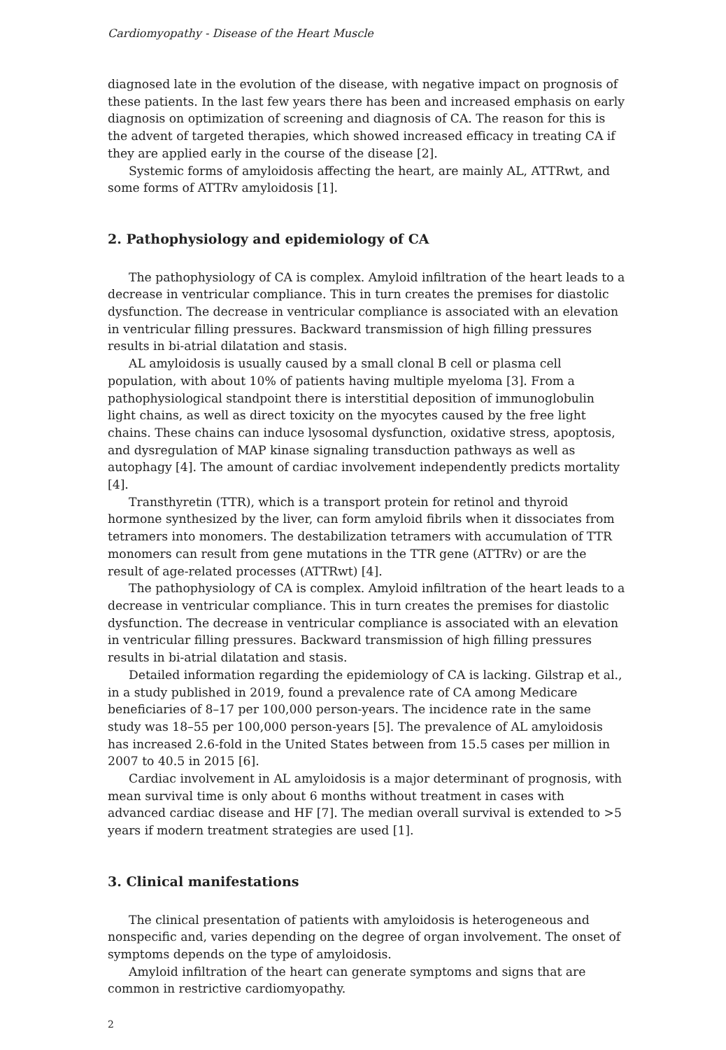Cardiomyopathy - Disease of the Heart Muscle
diagnosed late in the evolution of the disease, with negative impact on prognosis of these patients. In the last few years there has been and increased emphasis on early diagnosis on optimization of screening and diagnosis of CA. The reason for this is the advent of targeted therapies, which showed increased efficacy in treating CA if they are applied early in the course of the disease [2].
Systemic forms of amyloidosis affecting the heart, are mainly AL, ATTRwt, and some forms of ATTRv amyloidosis [1].
2. Pathophysiology and epidemiology of CA
The pathophysiology of CA is complex. Amyloid infiltration of the heart leads to a decrease in ventricular compliance. This in turn creates the premises for diastolic dysfunction. The decrease in ventricular compliance is associated with an elevation in ventricular filling pressures. Backward transmission of high filling pressures results in bi-atrial dilatation and stasis.
AL amyloidosis is usually caused by a small clonal B cell or plasma cell population, with about 10% of patients having multiple myeloma [3]. From a pathophysiological standpoint there is interstitial deposition of immunoglobulin light chains, as well as direct toxicity on the myocytes caused by the free light chains. These chains can induce lysosomal dysfunction, oxidative stress, apoptosis, and dysregulation of MAP kinase signaling transduction pathways as well as autophagy [4]. The amount of cardiac involvement independently predicts mortality [4].
Transthyretin (TTR), which is a transport protein for retinol and thyroid hormone synthesized by the liver, can form amyloid fibrils when it dissociates from tetramers into monomers. The destabilization tetramers with accumulation of TTR monomers can result from gene mutations in the TTR gene (ATTRv) or are the result of age-related processes (ATTRwt) [4].
The pathophysiology of CA is complex. Amyloid infiltration of the heart leads to a decrease in ventricular compliance. This in turn creates the premises for diastolic dysfunction. The decrease in ventricular compliance is associated with an elevation in ventricular filling pressures. Backward transmission of high filling pressures results in bi-atrial dilatation and stasis.
Detailed information regarding the epidemiology of CA is lacking. Gilstrap et al., in a study published in 2019, found a prevalence rate of CA among Medicare beneficiaries of 8–17 per 100,000 person-years. The incidence rate in the same study was 18–55 per 100,000 person-years [5]. The prevalence of AL amyloidosis has increased 2.6-fold in the United States between from 15.5 cases per million in 2007 to 40.5 in 2015 [6].
Cardiac involvement in AL amyloidosis is a major determinant of prognosis, with mean survival time is only about 6 months without treatment in cases with advanced cardiac disease and HF [7]. The median overall survival is extended to >5 years if modern treatment strategies are used [1].
3. Clinical manifestations
The clinical presentation of patients with amyloidosis is heterogeneous and nonspecific and, varies depending on the degree of organ involvement. The onset of symptoms depends on the type of amyloidosis.
Amyloid infiltration of the heart can generate symptoms and signs that are common in restrictive cardiomyopathy.
2